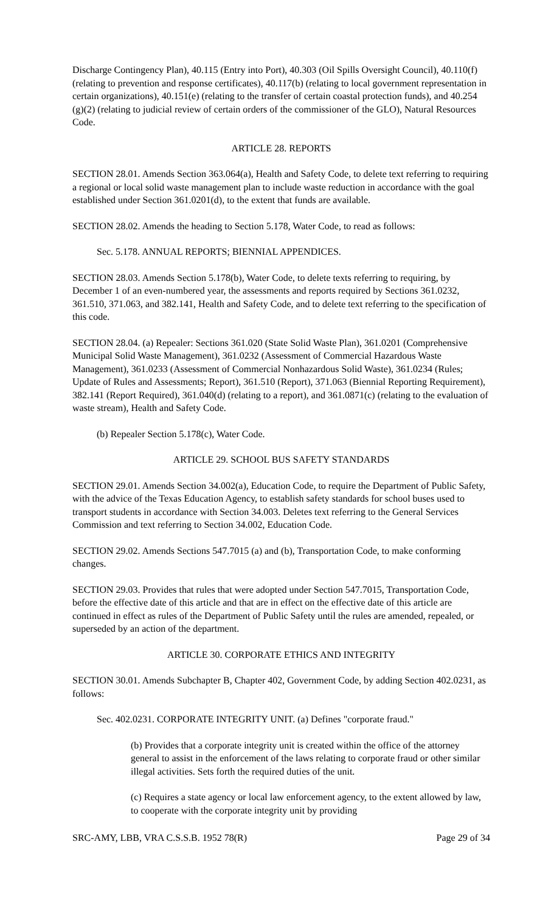Discharge Contingency Plan), 40.115 (Entry into Port), 40.303 (Oil Spills Oversight Council), 40.110(f) (relating to prevention and response certificates), 40.117(b) (relating to local government representation in certain organizations), 40.151(e) (relating to the transfer of certain coastal protection funds), and 40.254 (g)(2) (relating to judicial review of certain orders of the commissioner of the GLO), Natural Resources Code.
ARTICLE 28. REPORTS
SECTION 28.01. Amends Section 363.064(a), Health and Safety Code, to delete text referring to requiring a regional or local solid waste management plan to include waste reduction in accordance with the goal established under Section 361.0201(d), to the extent that funds are available.
SECTION 28.02. Amends the heading to Section 5.178, Water Code, to read as follows:
Sec. 5.178. ANNUAL REPORTS; BIENNIAL APPENDICES.
SECTION 28.03. Amends Section 5.178(b), Water Code, to delete texts referring to requiring, by December 1 of an even-numbered year, the assessments and reports required by Sections 361.0232, 361.510, 371.063, and 382.141, Health and Safety Code, and to delete text referring to the specification of this code.
SECTION 28.04. (a) Repealer: Sections 361.020 (State Solid Waste Plan), 361.0201 (Comprehensive Municipal Solid Waste Management), 361.0232 (Assessment of Commercial Hazardous Waste Management), 361.0233 (Assessment of Commercial Nonhazardous Solid Waste), 361.0234 (Rules; Update of Rules and Assessments; Report), 361.510 (Report), 371.063 (Biennial Reporting Requirement), 382.141 (Report Required), 361.040(d) (relating to a report), and 361.0871(c) (relating to the evaluation of waste stream), Health and Safety Code.
(b) Repealer Section 5.178(c), Water Code.
ARTICLE 29. SCHOOL BUS SAFETY STANDARDS
SECTION 29.01. Amends Section 34.002(a), Education Code, to require the Department of Public Safety, with the advice of the Texas Education Agency, to establish safety standards for school buses used to transport students in accordance with Section 34.003. Deletes text referring to the General Services Commission and text referring to Section 34.002, Education Code.
SECTION 29.02. Amends Sections 547.7015 (a) and (b), Transportation Code, to make conforming changes.
SECTION 29.03. Provides that rules that were adopted under Section 547.7015, Transportation Code, before the effective date of this article and that are in effect on the effective date of this article are continued in effect as rules of the Department of Public Safety until the rules are amended, repealed, or superseded by an action of the department.
ARTICLE 30. CORPORATE ETHICS AND INTEGRITY
SECTION 30.01. Amends Subchapter B, Chapter 402, Government Code, by adding Section 402.0231, as follows:
Sec. 402.0231. CORPORATE INTEGRITY UNIT. (a) Defines "corporate fraud."
(b) Provides that a corporate integrity unit is created within the office of the attorney general to assist in the enforcement of the laws relating to corporate fraud or other similar illegal activities. Sets forth the required duties of the unit.
(c) Requires a state agency or local law enforcement agency, to the extent allowed by law, to cooperate with the corporate integrity unit by providing
SRC-AMY, LBB, VRA C.S.S.B. 1952 78(R) Page 29 of 34